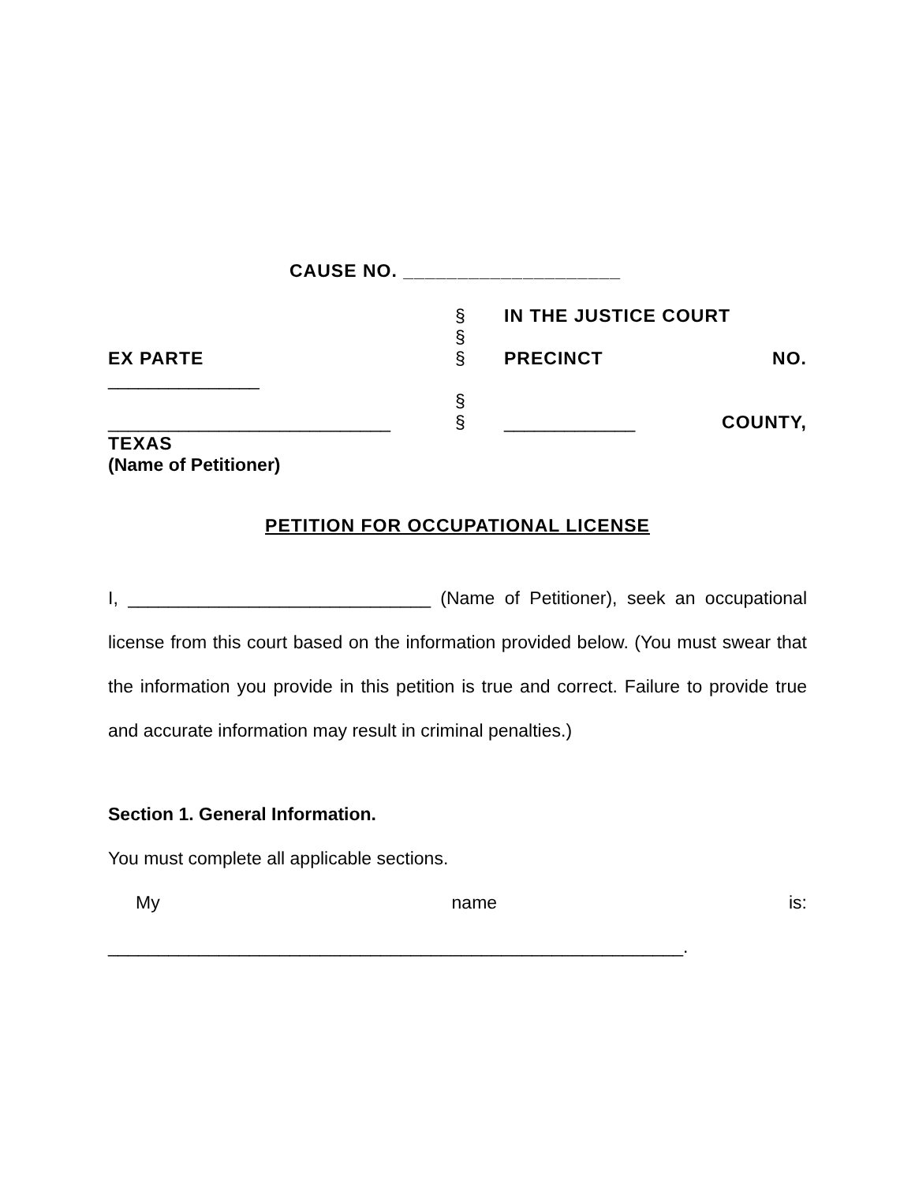CAUSE NO. ____________________
§
§
IN THE JUSTICE COURT
EX PARTE
_______________
§
§
PRECINCT NO.
____________________________ § _____________ COUNTY,
TEXAS
(Name of Petitioner)
PETITION FOR OCCUPATIONAL LICENSE
I, ______________________________ (Name of Petitioner), seek an occupational license from this court based on the information provided below. (You must swear that the information you provide in this petition is true and correct. Failure to provide true and accurate information may result in criminal penalties.)
Section 1. General Information.
You must complete all applicable sections.
My name is:
_________________________________________________________.